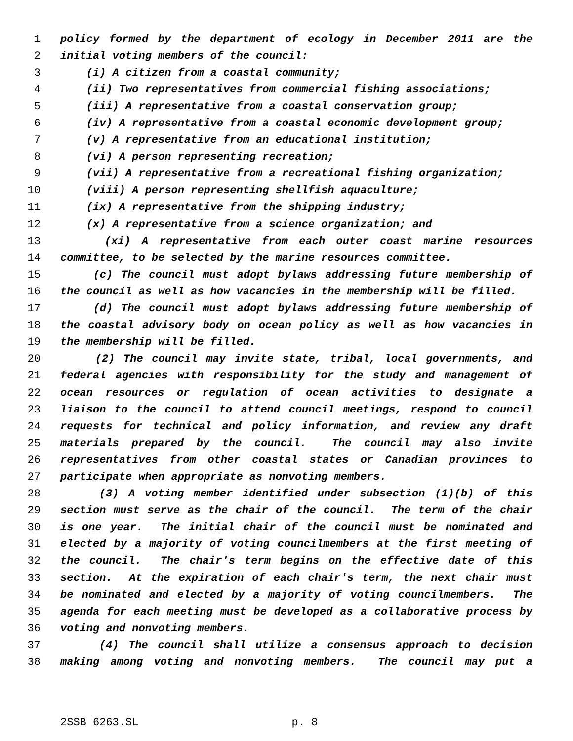1 policy formed by the department of ecology in December 2011 are the
2 initial voting members of the council:
3 (i) A citizen from a coastal community;
4 (ii) Two representatives from commercial fishing associations;
5 (iii) A representative from a coastal conservation group;
6 (iv) A representative from a coastal economic development group;
7 (v) A representative from an educational institution;
8 (vi) A person representing recreation;
9 (vii) A representative from a recreational fishing organization;
10 (viii) A person representing shellfish aquaculture;
11 (ix) A representative from the shipping industry;
12 (x) A representative from a science organization; and
13 (xi) A representative from each outer coast marine resources
14 committee, to be selected by the marine resources committee.
15 (c) The council must adopt bylaws addressing future membership of
16 the council as well as how vacancies in the membership will be filled.
17 (d) The council must adopt bylaws addressing future membership of
18 the coastal advisory body on ocean policy as well as how vacancies in
19 the membership will be filled.
20 (2) The council may invite state, tribal, local governments, and
21 federal agencies with responsibility for the study and management of
22 ocean resources or regulation of ocean activities to designate a
23 liaison to the council to attend council meetings, respond to council
24 requests for technical and policy information, and review any draft
25 materials prepared by the council. The council may also invite
26 representatives from other coastal states or Canadian provinces to
27 participate when appropriate as nonvoting members.
28 (3) A voting member identified under subsection (1)(b) of this
29 section must serve as the chair of the council. The term of the chair
30 is one year. The initial chair of the council must be nominated and
31 elected by a majority of voting councilmembers at the first meeting of
32 the council. The chair's term begins on the effective date of this
33 section. At the expiration of each chair's term, the next chair must
34 be nominated and elected by a majority of voting councilmembers. The
35 agenda for each meeting must be developed as a collaborative process by
36 voting and nonvoting members.
37 (4) The council shall utilize a consensus approach to decision
38 making among voting and nonvoting members. The council may put a
2SSB 6263.SL p. 8